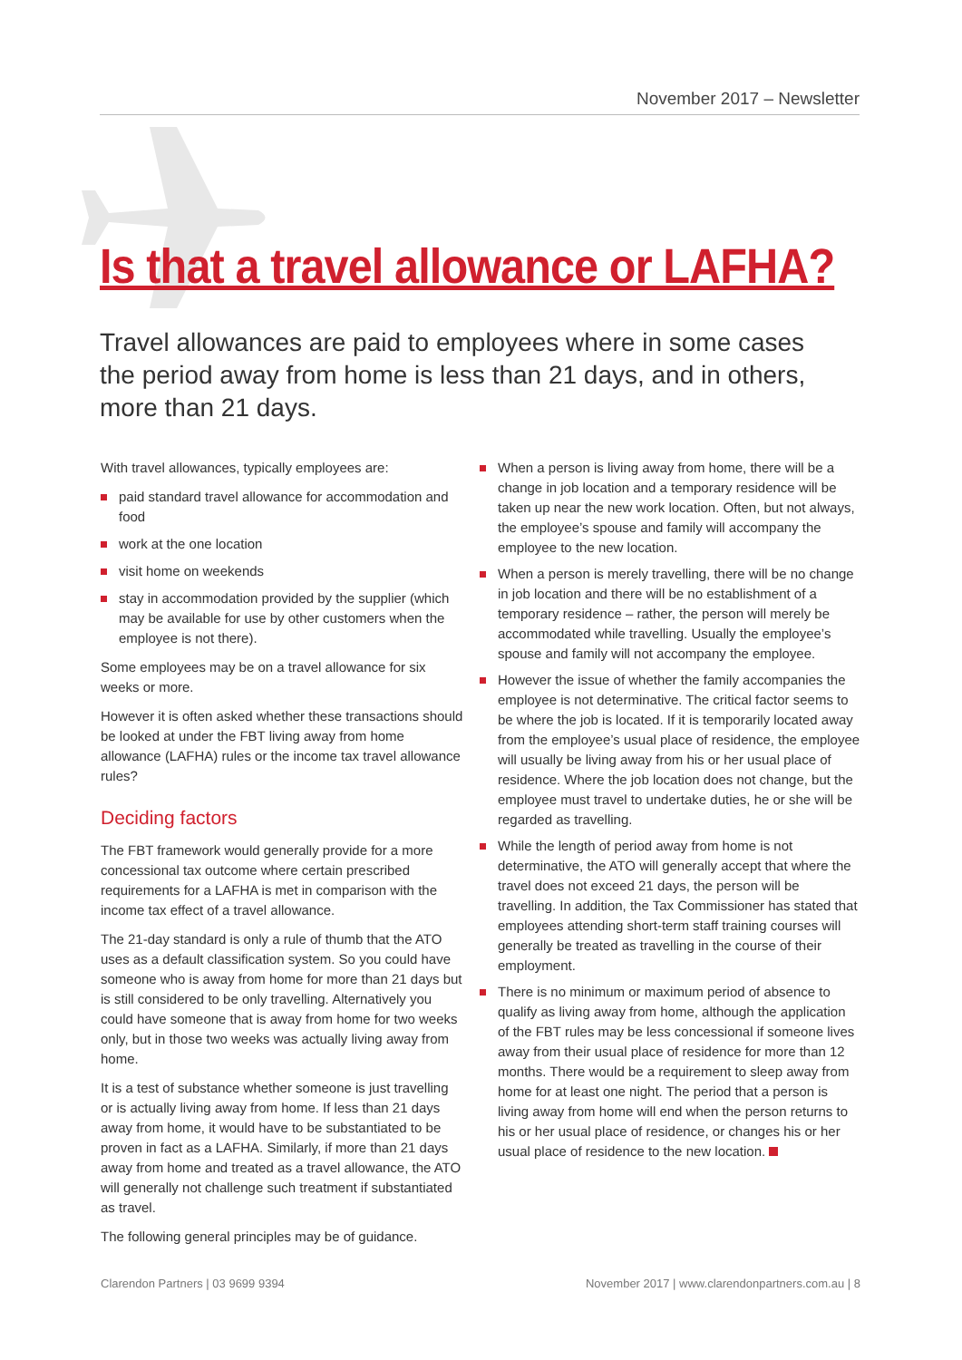November 2017 – Newsletter
Is that a travel allowance or LAFHA?
Travel allowances are paid to employees where in some cases the period away from home is less than 21 days, and in others, more than 21 days.
With travel allowances, typically employees are:
paid standard travel allowance for accommodation and food
work at the one location
visit home on weekends
stay in accommodation provided by the supplier (which may be available for use by other customers when the employee is not there).
Some employees may be on a travel allowance for six weeks or more.
However it is often asked whether these transactions should be looked at under the FBT living away from home allowance (LAFHA) rules or the income tax travel allowance rules?
Deciding factors
The FBT framework would generally provide for a more concessional tax outcome where certain prescribed requirements for a LAFHA is met in comparison with the income tax effect of a travel allowance.
The 21-day standard is only a rule of thumb that the ATO uses as a default classification system. So you could have someone who is away from home for more than 21 days but is still considered to be only travelling. Alternatively you could have someone that is away from home for two weeks only, but in those two weeks was actually living away from home.
It is a test of substance whether someone is just travelling or is actually living away from home. If less than 21 days away from home, it would have to be substantiated to be proven in fact as a LAFHA. Similarly, if more than 21 days away from home and treated as a travel allowance, the ATO will generally not challenge such treatment if substantiated as travel.
The following general principles may be of guidance.
When a person is living away from home, there will be a change in job location and a temporary residence will be taken up near the new work location. Often, but not always, the employee’s spouse and family will accompany the employee to the new location.
When a person is merely travelling, there will be no change in job location and there will be no establishment of a temporary residence – rather, the person will merely be accommodated while travelling. Usually the employee’s spouse and family will not accompany the employee.
However the issue of whether the family accompanies the employee is not determinative. The critical factor seems to be where the job is located. If it is temporarily located away from the employee’s usual place of residence, the employee will usually be living away from his or her usual place of residence. Where the job location does not change, but the employee must travel to undertake duties, he or she will be regarded as travelling.
While the length of period away from home is not determinative, the ATO will generally accept that where the travel does not exceed 21 days, the person will be travelling. In addition, the Tax Commissioner has stated that employees attending short-term staff training courses will generally be treated as travelling in the course of their employment.
There is no minimum or maximum period of absence to qualify as living away from home, although the application of the FBT rules may be less concessional if someone lives away from their usual place of residence for more than 12 months. There would be a requirement to sleep away from home for at least one night. The period that a person is living away from home will end when the person returns to his or her usual place of residence, or changes his or her usual place of residence to the new location.
Clarendon Partners | 03 9699 9394 November 2017 | www.clarendonpartners.com.au | 8